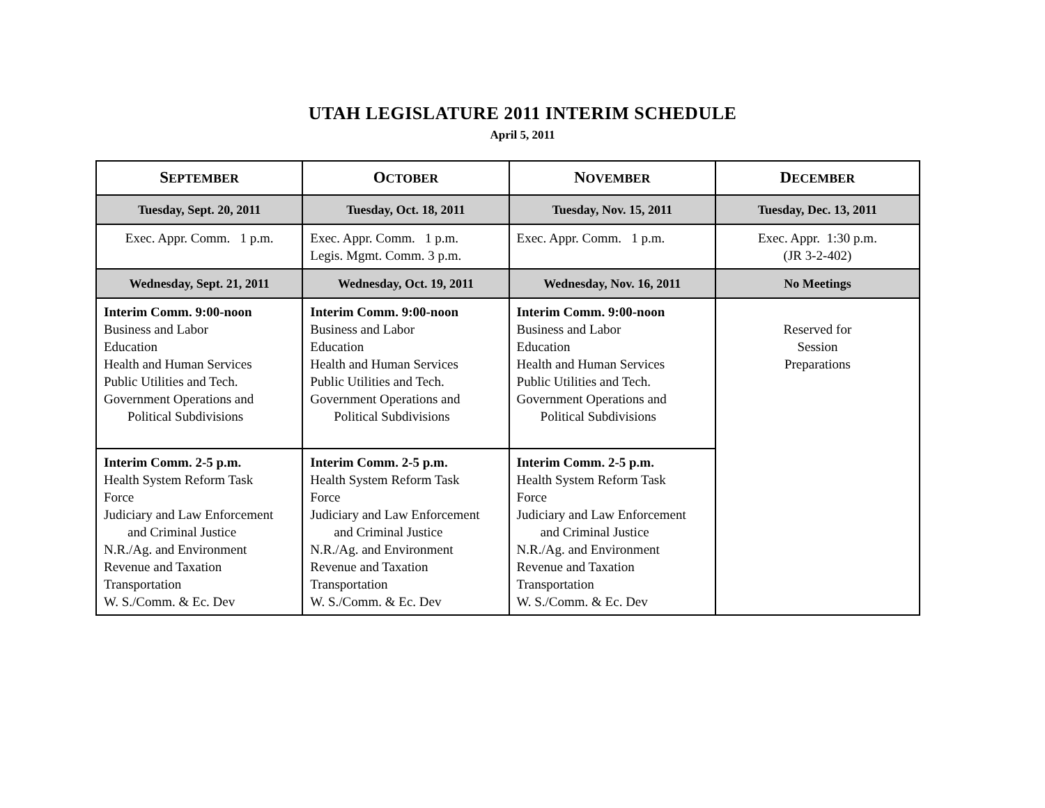UTAH LEGISLATURE 2011 INTERIM SCHEDULE
April 5, 2011
| S EPTEMBER | O CTOBER | N OVEMBER | D ECEMBER |
| --- | --- | --- | --- |
| Tuesday, Sept. 20, 2011 | Tuesday, Oct. 18, 2011 | Tuesday, Nov. 15, 2011 | Tuesday, Dec. 13, 2011 |
| Exec. Appr. Comm. 1 p.m. | Exec. Appr. Comm. 1 p.m. Legis. Mgmt. Comm. 3 p.m. | Exec. Appr. Comm. 1 p.m. | Exec. Appr. 1:30 p.m. (JR 3-2-402) |
| Wednesday, Sept. 21, 2011 | Wednesday, Oct. 19, 2011 | Wednesday, Nov. 16, 2011 | No Meetings |
| Interim Comm. 9:00-noon Business and Labor Education Health and Human Services Public Utilities and Tech. Government Operations and Political Subdivisions | Interim Comm. 9:00-noon Business and Labor Education Health and Human Services Public Utilities and Tech. Government Operations and Political Subdivisions | Interim Comm. 9:00-noon Business and Labor Education Health and Human Services Public Utilities and Tech. Government Operations and Political Subdivisions | Reserved for Session Preparations |
| Interim Comm. 2-5 p.m. Health System Reform Task Force Judiciary and Law Enforcement and Criminal Justice N.R./Ag. and Environment Revenue and Taxation Transportation W. S./Comm. & Ec. Dev | Interim Comm. 2-5 p.m. Health System Reform Task Force Judiciary and Law Enforcement and Criminal Justice N.R./Ag. and Environment Revenue and Taxation Transportation W. S./Comm. & Ec. Dev | Interim Comm. 2-5 p.m. Health System Reform Task Force Judiciary and Law Enforcement and Criminal Justice N.R./Ag. and Environment Revenue and Taxation Transportation W. S./Comm. & Ec. Dev | |